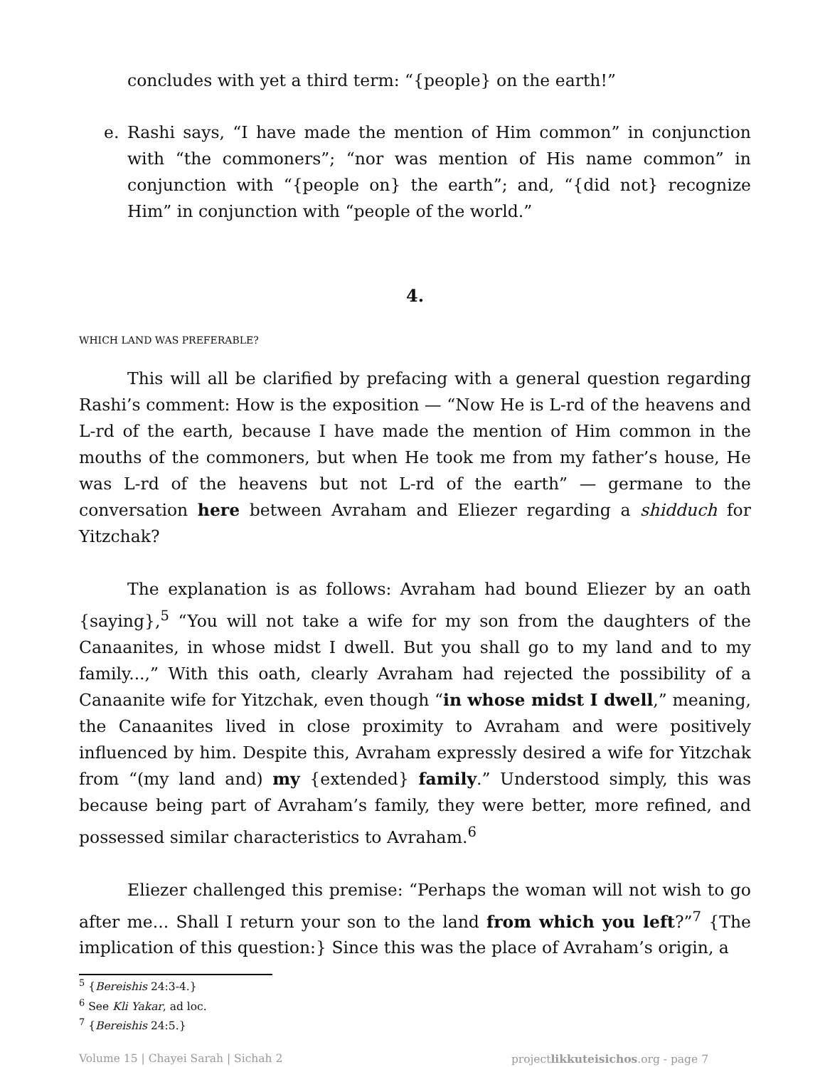concludes with yet a third term: “{people} on the earth!”
e. Rashi says, “I have made the mention of Him common” in conjunction with “the commoners”; “nor was mention of His name common” in conjunction with “{people on} the earth”; and, “{did not} recognize Him” in conjunction with “people of the world.”
4.
WHICH LAND WAS PREFERABLE?
This will all be clarified by prefacing with a general question regarding Rashi’s comment: How is the exposition — “Now He is L-rd of the heavens and L-rd of the earth, because I have made the mention of Him common in the mouths of the commoners, but when He took me from my father’s house, He was L-rd of the heavens but not L-rd of the earth” — germane to the conversation here between Avraham and Eliezer regarding a shidduch for Yitzchak?
The explanation is as follows: Avraham had bound Eliezer by an oath {saying},<sup>5</sup> “You will not take a wife for my son from the daughters of the Canaanites, in whose midst I dwell. But you shall go to my land and to my family...,” With this oath, clearly Avraham had rejected the possibility of a Canaanite wife for Yitzchak, even though “in whose midst I dwell,” meaning, the Canaanites lived in close proximity to Avraham and were positively influenced by him. Despite this, Avraham expressly desired a wife for Yitzchak from “(my land and) my {extended} family.” Understood simply, this was because being part of Avraham’s family, they were better, more refined, and possessed similar characteristics to Avraham.<sup>6</sup>
Eliezer challenged this premise: “Perhaps the woman will not wish to go after me... Shall I return your son to the land from which you left?”<sup>7</sup> {The implication of this question:} Since this was the place of Avraham’s origin, a
<sup>5</sup> {Bereishis 24:3-4.}
<sup>6</sup> See Kli Yakar, ad loc.
<sup>7</sup> {Bereishis 24:5.}
Volume 15 | Chayei Sarah | Sichah 2 projectlikkuteisichos.org - page 7